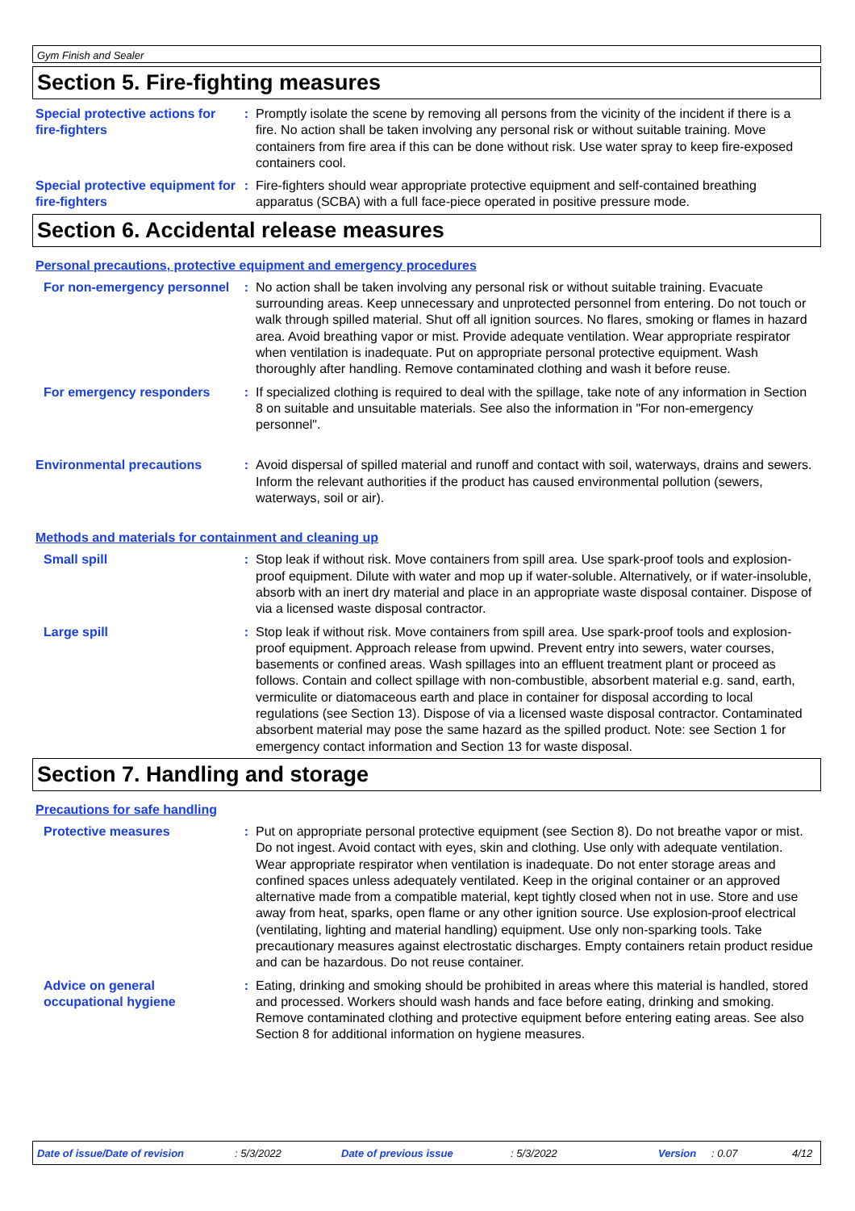Gym Finish and Sealer
Section 5. Fire-fighting measures
Special protective actions for fire-fighters
: Promptly isolate the scene by removing all persons from the vicinity of the incident if there is a fire. No action shall be taken involving any personal risk or without suitable training. Move containers from fire area if this can be done without risk. Use water spray to keep fire-exposed containers cool.
Special protective equipment for fire-fighters
: Fire-fighters should wear appropriate protective equipment and self-contained breathing apparatus (SCBA) with a full face-piece operated in positive pressure mode.
Section 6. Accidental release measures
Personal precautions, protective equipment and emergency procedures
For non-emergency personnel
: No action shall be taken involving any personal risk or without suitable training. Evacuate surrounding areas. Keep unnecessary and unprotected personnel from entering. Do not touch or walk through spilled material. Shut off all ignition sources. No flares, smoking or flames in hazard area. Avoid breathing vapor or mist. Provide adequate ventilation. Wear appropriate respirator when ventilation is inadequate. Put on appropriate personal protective equipment. Wash thoroughly after handling. Remove contaminated clothing and wash it before reuse.
For emergency responders : If specialized clothing is required to deal with the spillage, take note of any information in Section 8 on suitable and unsuitable materials. See also the information in "For non-emergency personnel".
Environmental precautions : Avoid dispersal of spilled material and runoff and contact with soil, waterways, drains and sewers. Inform the relevant authorities if the product has caused environmental pollution (sewers, waterways, soil or air).
Methods and materials for containment and cleaning up
Small spill : Stop leak if without risk. Move containers from spill area. Use spark-proof tools and explosion-proof equipment. Dilute with water and mop up if water-soluble. Alternatively, or if water-insoluble, absorb with an inert dry material and place in an appropriate waste disposal container. Dispose of via a licensed waste disposal contractor.
Large spill : Stop leak if without risk. Move containers from spill area. Use spark-proof tools and explosion-proof equipment. Approach release from upwind. Prevent entry into sewers, water courses, basements or confined areas. Wash spillages into an effluent treatment plant or proceed as follows. Contain and collect spillage with non-combustible, absorbent material e.g. sand, earth, vermiculite or diatomaceous earth and place in container for disposal according to local regulations (see Section 13). Dispose of via a licensed waste disposal contractor. Contaminated absorbent material may pose the same hazard as the spilled product. Note: see Section 1 for emergency contact information and Section 13 for waste disposal.
Section 7. Handling and storage
Precautions for safe handling
Protective measures : Put on appropriate personal protective equipment (see Section 8). Do not breathe vapor or mist. Do not ingest. Avoid contact with eyes, skin and clothing. Use only with adequate ventilation. Wear appropriate respirator when ventilation is inadequate. Do not enter storage areas and confined spaces unless adequately ventilated. Keep in the original container or an approved alternative made from a compatible material, kept tightly closed when not in use. Store and use away from heat, sparks, open flame or any other ignition source. Use explosion-proof electrical (ventilating, lighting and material handling) equipment. Use only non-sparking tools. Take precautionary measures against electrostatic discharges. Empty containers retain product residue and can be hazardous. Do not reuse container.
Advice on general occupational hygiene
: Eating, drinking and smoking should be prohibited in areas where this material is handled, stored and processed. Workers should wash hands and face before eating, drinking and smoking. Remove contaminated clothing and protective equipment before entering eating areas. See also Section 8 for additional information on hygiene measures.
Date of issue/Date of revision: 5/3/2022 Date of previous issue: 5/3/2022 Version: 0.07 4/12